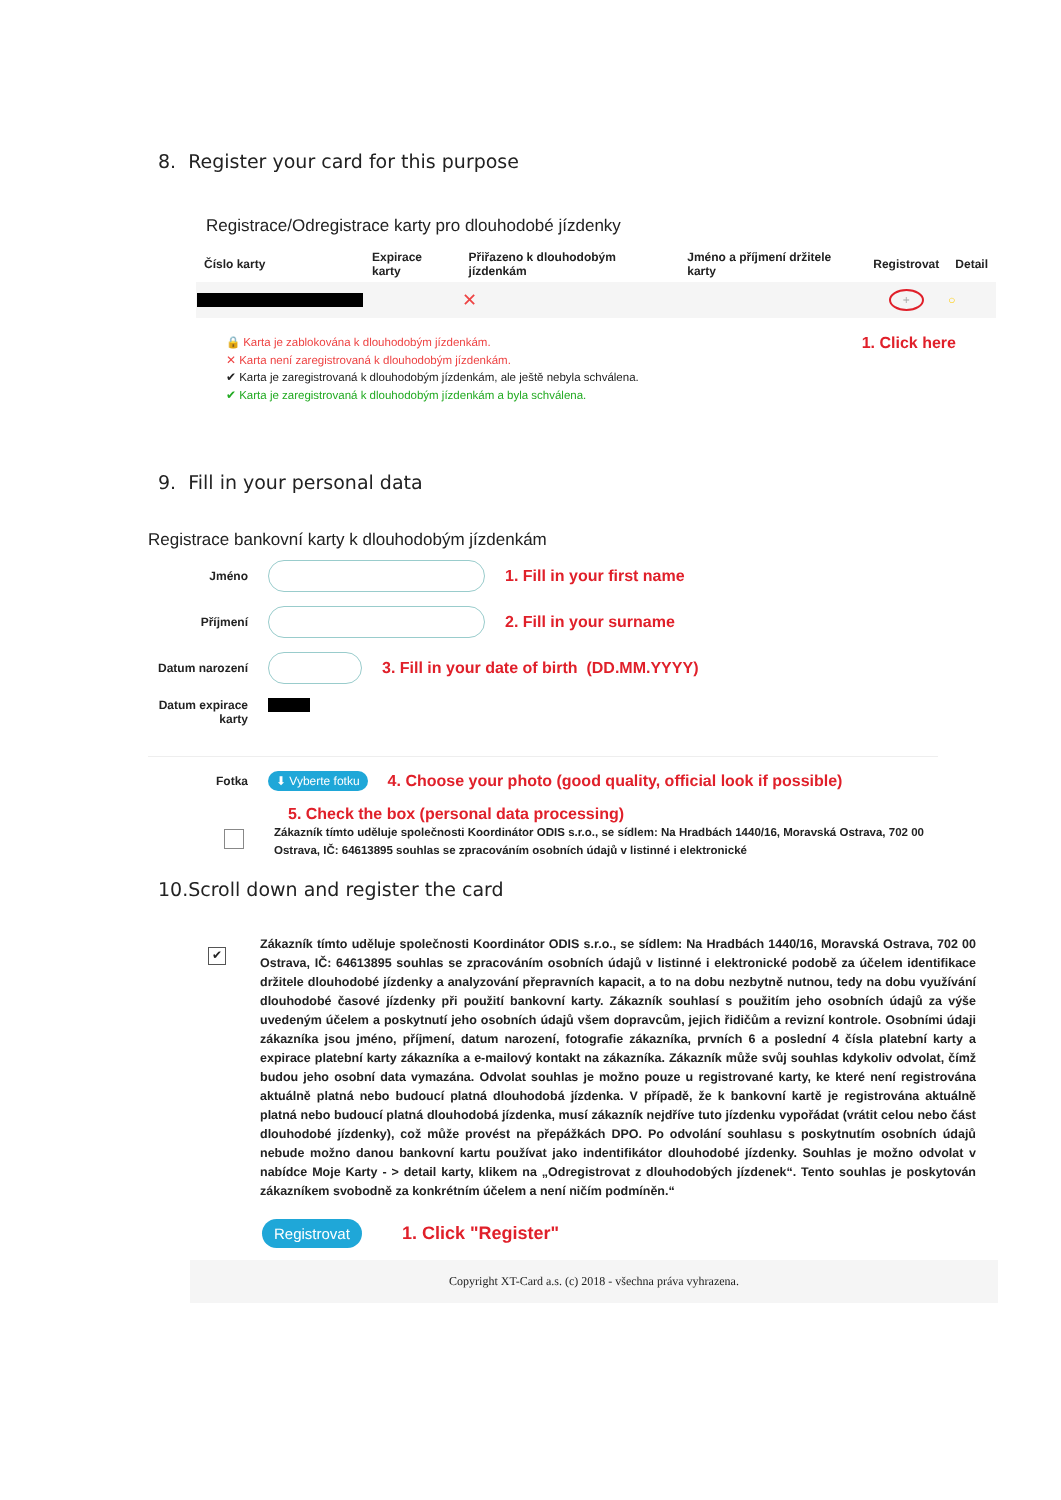8. Register your card for this purpose
Registrace/Odregistrace karty pro dlouhodobé jízdenky
| Číslo karty | Expirace karty | Přiřazeno k dlouhodobým jízdenkám | Jméno a příjmení držitele karty | Registrovat | Detail |
| --- | --- | --- | --- | --- | --- |
| | | ✕ | | + | ○ |
🔒 Karta je zablokována k dlouhodobým jízdenkám.
✕ Karta není zaregistrovaná k dlouhodobým jízdenkám.
✔ Karta je zaregistrovaná k dlouhodobým jízdenkám, ale ještě nebyla schválena.
✔ Karta je zaregistrovaná k dlouhodobým jízdenkám a byla schválena.
1. Click here
9. Fill in your personal data
Registrace bankovní karty k dlouhodobým jízdenkám
Jméno
1. Fill in your first name
Příjmení
2. Fill in your surname
Datum narození
3. Fill in your date of birth (DD.MM.YYYY)
Datum expirace karty
Fotka
⬇ Vyberte fotku 4. Choose your photo (good quality, official look if possible)
5. Check the box (personal data processing)
Zákazník tímto uděluje společnosti Koordinátor ODIS s.r.o., se sídlem: Na Hradbách 1440/16, Moravská Ostrava, 702 00 Ostrava, IČ: 64613895 souhlas se zpracováním osobních údajů v listinné i elektronické
10.Scroll down and register the card
✔
Zákazník tímto uděluje společnosti Koordinátor ODIS s.r.o., se sídlem: Na Hradbách 1440/16, Moravská Ostrava, 702 00 Ostrava, IČ: 64613895 souhlas se zpracováním osobních údajů v listinné i elektronické podobě za účelem identifikace držitele dlouhodobé jízdenky a analyzování přepravních kapacit, a to na dobu nezbytně nutnou, tedy na dobu využívání dlouhodobé časové jízdenky při použití bankovní karty. Zákazník souhlasí s použitím jeho osobních údajů za výše uvedeným účelem a poskytnutí jeho osobních údajů všem dopravcům, jejich řidičům a revizní kontrole. Osobními údaji zákazníka jsou jméno, příjmení, datum narození, fotografie zákazníka, prvních 6 a poslední 4 čísla platební karty a expirace platební karty zákazníka a e-mailový kontakt na zákazníka. Zákazník může svůj souhlas kdykoliv odvolat, čímž budou jeho osobní data vymazána. Odvolat souhlas je možno pouze u registrované karty, ke které není registrována aktuálně platná nebo budoucí platná dlouhodobá jízdenka. V případě, že k bankovní kartě je registrována aktuálně platná nebo budoucí platná dlouhodobá jízdenka, musí zákazník nejdříve tuto jízdenku vypořádat (vrátit celou nebo část dlouhodobé jízdenky), což může provést na přepážkách DPO. Po odvolání souhlasu s poskytnutím osobních údajů nebude možno danou bankovní kartu používat jako indentifikátor dlouhodobé jízdenky. Souhlas je možno odvolat v nabídce Moje Karty - > detail karty, klikem na „Odregistrovat z dlouhodobých jízdenek“. Tento souhlas je poskytován zákazníkem svobodně za konkrétním účelem a není ničím podmíněn.“
Registrovat 1. Click "Register"
Copyright XT-Card a.s. (c) 2018 - všechna práva vyhrazena.